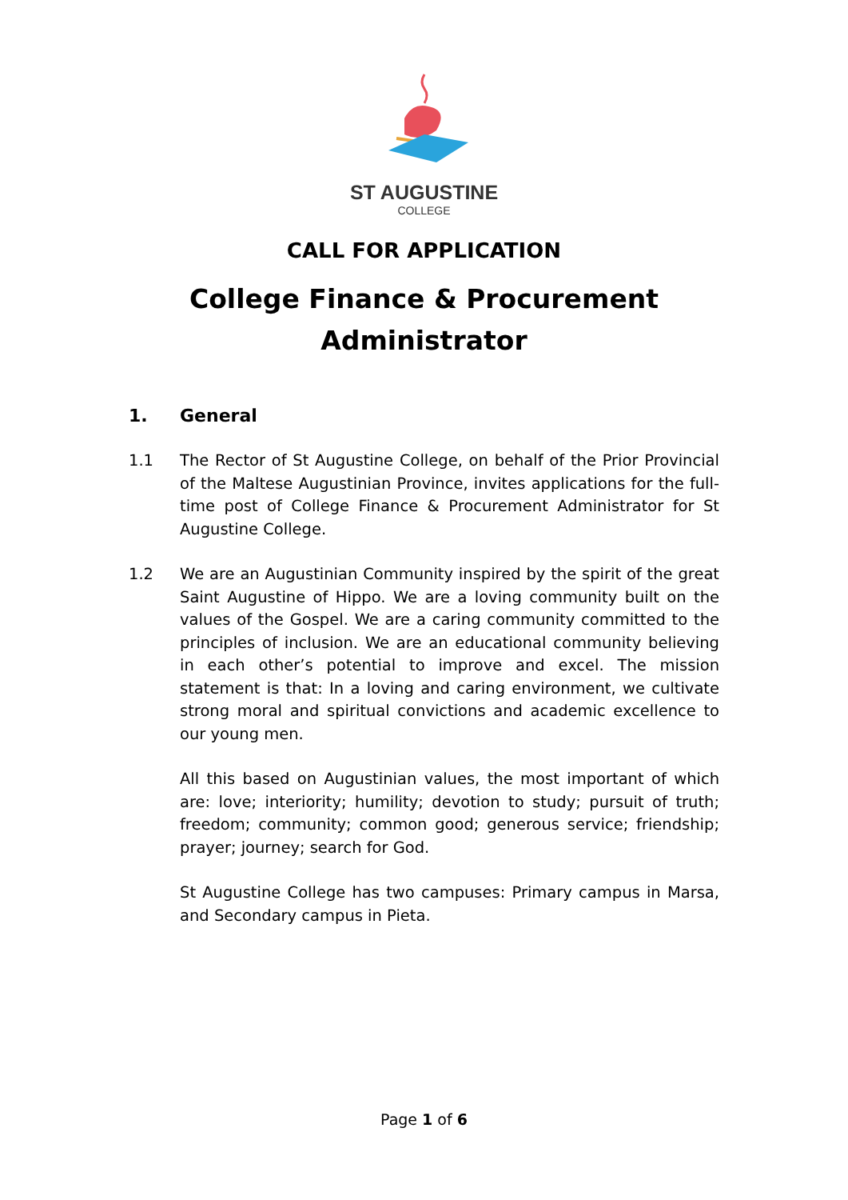ST AUGUSTINE
COLLEGE
CALL FOR APPLICATION
College Finance & Procurement
Administrator
1. General
1.1 The Rector of St Augustine College, on behalf of the Prior Provincial of the Maltese Augustinian Province, invites applications for the full-time post of College Finance & Procurement Administrator for St Augustine College.
1.2 We are an Augustinian Community inspired by the spirit of the great Saint Augustine of Hippo. We are a loving community built on the values of the Gospel. We are a caring community committed to the principles of inclusion. We are an educational community believing in each other’s potential to improve and excel. The mission statement is that: In a loving and caring environment, we cultivate strong moral and spiritual convictions and academic excellence to our young men.
All this based on Augustinian values, the most important of which are: love; interiority; humility; devotion to study; pursuit of truth; freedom; community; common good; generous service; friendship; prayer; journey; search for God.
St Augustine College has two campuses: Primary campus in Marsa, and Secondary campus in Pieta.
Page 1 of 6